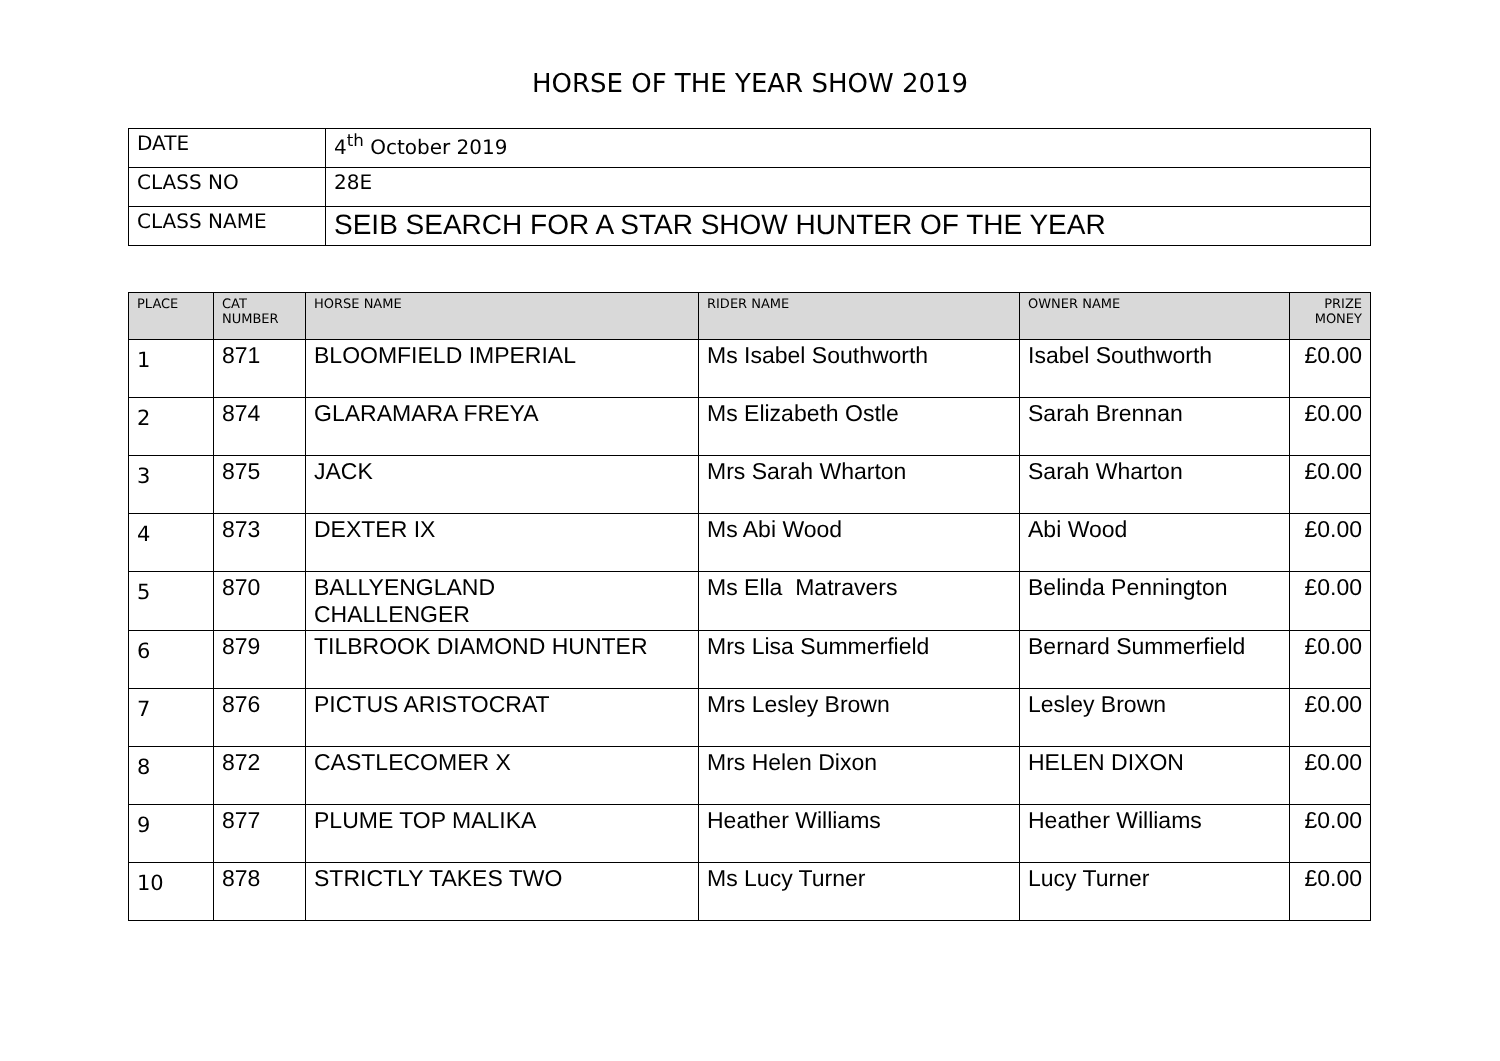HORSE OF THE YEAR SHOW 2019
| DATE | 4<sup>th</sup> October 2019 |
| CLASS NO | 28E |
| CLASS NAME | SEIB SEARCH FOR A STAR SHOW HUNTER OF THE YEAR |
| PLACE | CAT NUMBER | HORSE NAME | RIDER NAME | OWNER NAME | PRIZE MONEY |
| --- | --- | --- | --- | --- | --- |
| 1 | 871 | BLOOMFIELD IMPERIAL | Ms Isabel Southworth | Isabel Southworth | £0.00 |
| 2 | 874 | GLARAMARA FREYA | Ms Elizabeth Ostle | Sarah Brennan | £0.00 |
| 3 | 875 | JACK | Mrs Sarah Wharton | Sarah Wharton | £0.00 |
| 4 | 873 | DEXTER IX | Ms Abi Wood | Abi Wood | £0.00 |
| 5 | 870 | BALLYENGLAND CHALLENGER | Ms Ella Matravers | Belinda Pennington | £0.00 |
| 6 | 879 | TILBROOK DIAMOND HUNTER | Mrs Lisa Summerfield | Bernard Summerfield | £0.00 |
| 7 | 876 | PICTUS ARISTOCRAT | Mrs Lesley Brown | Lesley Brown | £0.00 |
| 8 | 872 | CASTLECOMER X | Mrs Helen Dixon | HELEN DIXON | £0.00 |
| 9 | 877 | PLUME TOP MALIKA | Heather Williams | Heather Williams | £0.00 |
| 10 | 878 | STRICTLY TAKES TWO | Ms Lucy Turner | Lucy Turner | £0.00 |